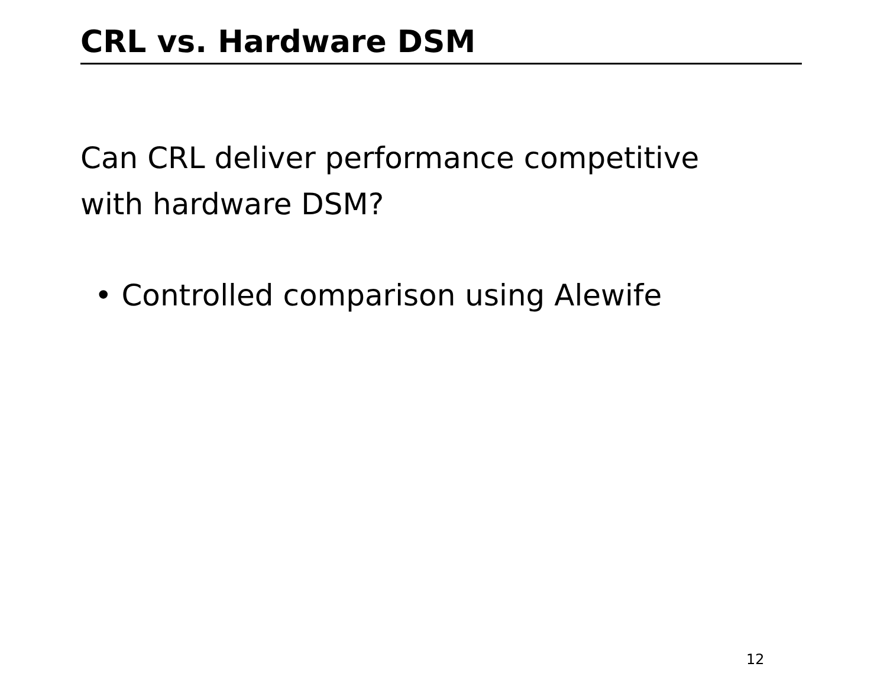CRL vs. Hardware DSM
Can CRL deliver performance competitive
with hardware DSM?
• Controlled comparison using Alewife
12